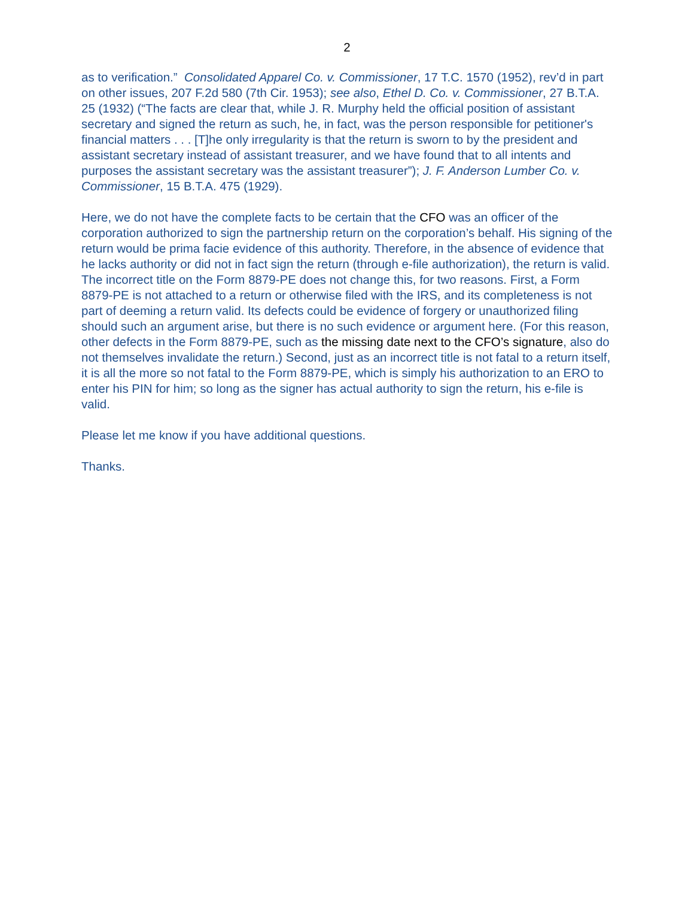2
as to verification.” Consolidated Apparel Co. v. Commissioner, 17 T.C. 1570 (1952), rev’d in part on other issues, 207 F.2d 580 (7th Cir. 1953); see also, Ethel D. Co. v. Commissioner, 27 B.T.A. 25 (1932) (“The facts are clear that, while J. R. Murphy held the official position of assistant secretary and signed the return as such, he, in fact, was the person responsible for petitioner's financial matters . . . [T]he only irregularity is that the return is sworn to by the president and assistant secretary instead of assistant treasurer, and we have found that to all intents and purposes the assistant secretary was the assistant treasurer”); J. F. Anderson Lumber Co. v. Commissioner, 15 B.T.A. 475 (1929).
Here, we do not have the complete facts to be certain that the CFO was an officer of the corporation authorized to sign the partnership return on the corporation’s behalf. His signing of the return would be prima facie evidence of this authority. Therefore, in the absence of evidence that he lacks authority or did not in fact sign the return (through e-file authorization), the return is valid. The incorrect title on the Form 8879-PE does not change this, for two reasons. First, a Form 8879-PE is not attached to a return or otherwise filed with the IRS, and its completeness is not part of deeming a return valid. Its defects could be evidence of forgery or unauthorized filing should such an argument arise, but there is no such evidence or argument here. (For this reason, other defects in the Form 8879-PE, such as the missing date next to the CFO’s signature, also do not themselves invalidate the return.) Second, just as an incorrect title is not fatal to a return itself, it is all the more so not fatal to the Form 8879-PE, which is simply his authorization to an ERO to enter his PIN for him; so long as the signer has actual authority to sign the return, his e-file is valid.
Please let me know if you have additional questions.
Thanks.